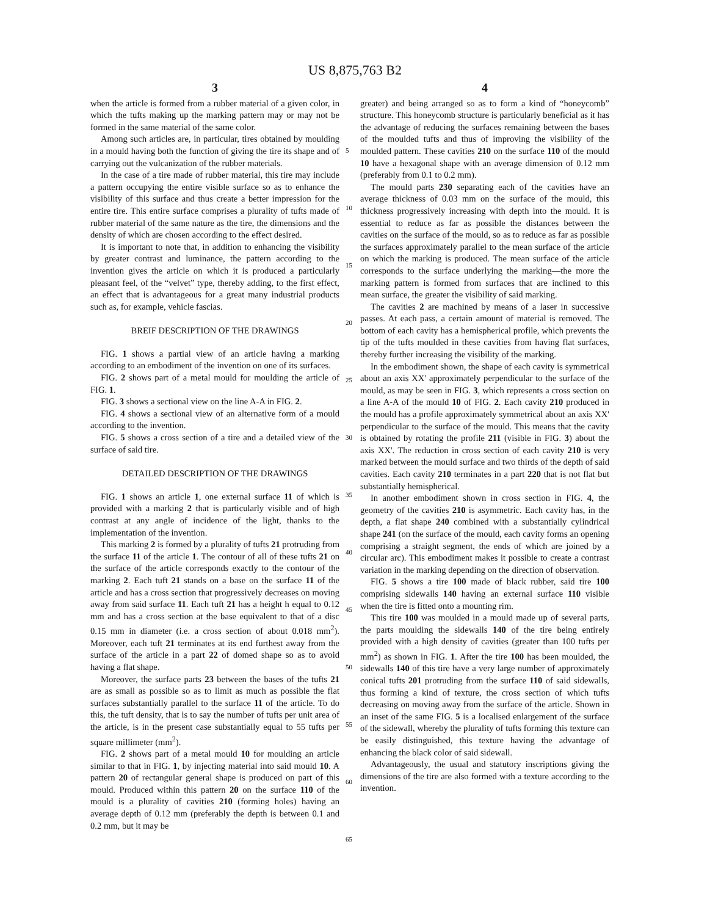US 8,875,763 B2
3
when the article is formed from a rubber material of a given color, in which the tufts making up the marking pattern may or may not be formed in the same material of the same color.
Among such articles are, in particular, tires obtained by moulding in a mould having both the function of giving the tire its shape and of carrying out the vulcanization of the rubber materials.
In the case of a tire made of rubber material, this tire may include a pattern occupying the entire visible surface so as to enhance the visibility of this surface and thus create a better impression for the entire tire. This entire surface comprises a plurality of tufts made of rubber material of the same nature as the tire, the dimensions and the density of which are chosen according to the effect desired.
It is important to note that, in addition to enhancing the visibility by greater contrast and luminance, the pattern according to the invention gives the article on which it is produced a particularly pleasant feel, of the “velvet” type, thereby adding, to the first effect, an effect that is advantageous for a great many industrial products such as, for example, vehicle fascias.
BREIF DESCRIPTION OF THE DRAWINGS
FIG. 1 shows a partial view of an article having a marking according to an embodiment of the invention on one of its surfaces.
FIG. 2 shows part of a metal mould for moulding the article of FIG. 1.
FIG. 3 shows a sectional view on the line A-A in FIG. 2.
FIG. 4 shows a sectional view of an alternative form of a mould according to the invention.
FIG. 5 shows a cross section of a tire and a detailed view of the surface of said tire.
DETAILED DESCRIPTION OF THE DRAWINGS
FIG. 1 shows an article 1, one external surface 11 of which is provided with a marking 2 that is particularly visible and of high contrast at any angle of incidence of the light, thanks to the implementation of the invention.
This marking 2 is formed by a plurality of tufts 21 protruding from the surface 11 of the article 1. The contour of all of these tufts 21 on the surface of the article corresponds exactly to the contour of the marking 2. Each tuft 21 stands on a base on the surface 11 of the article and has a cross section that progressively decreases on moving away from said surface 11. Each tuft 21 has a height h equal to 0.12 mm and has a cross section at the base equivalent to that of a disc 0.15 mm in diameter (i.e. a cross section of about 0.018 mm<sup>2</sup>). Moreover, each tuft 21 terminates at its end furthest away from the surface of the article in a part 22 of domed shape so as to avoid having a flat shape.
Moreover, the surface parts 23 between the bases of the tufts 21 are as small as possible so as to limit as much as possible the flat surfaces substantially parallel to the surface 11 of the article. To do this, the tuft density, that is to say the number of tufts per unit area of the article, is in the present case substantially equal to 55 tufts per square millimeter (mm<sup>2</sup>).
FIG. 2 shows part of a metal mould 10 for moulding an article similar to that in FIG. 1, by injecting material into said mould 10. A pattern 20 of rectangular general shape is produced on part of this mould. Produced within this pattern 20 on the surface 110 of the mould is a plurality of cavities 210 (forming holes) having an average depth of 0.12 mm (preferably the depth is between 0.1 and 0.2 mm, but it may be
4
greater) and being arranged so as to form a kind of “honeycomb” structure. This honeycomb structure is particularly beneficial as it has the advantage of reducing the surfaces remaining between the bases of the moulded tufts and thus of improving the visibility of the moulded pattern. These cavities 210 on the surface 110 of the mould 10 have a hexagonal shape with an average dimension of 0.12 mm (preferably from 0.1 to 0.2 mm).
The mould parts 230 separating each of the cavities have an average thickness of 0.03 mm on the surface of the mould, this thickness progressively increasing with depth into the mould. It is essential to reduce as far as possible the distances between the cavities on the surface of the mould, so as to reduce as far as possible the surfaces approximately parallel to the mean surface of the article on which the marking is produced. The mean surface of the article corresponds to the surface underlying the marking—the more the marking pattern is formed from surfaces that are inclined to this mean surface, the greater the visibility of said marking.
The cavities 2 are machined by means of a laser in successive passes. At each pass, a certain amount of material is removed. The bottom of each cavity has a hemispherical profile, which prevents the tip of the tufts moulded in these cavities from having flat surfaces, thereby further increasing the visibility of the marking.
In the embodiment shown, the shape of each cavity is symmetrical about an axis XX' approximately perpendicular to the surface of the mould, as may be seen in FIG. 3, which represents a cross section on a line A-A of the mould 10 of FIG. 2. Each cavity 210 produced in the mould has a profile approximately symmetrical about an axis XX' perpendicular to the surface of the mould. This means that the cavity is obtained by rotating the profile 211 (visible in FIG. 3) about the axis XX'. The reduction in cross section of each cavity 210 is very marked between the mould surface and two thirds of the depth of said cavities. Each cavity 210 terminates in a part 220 that is not flat but substantially hemispherical.
In another embodiment shown in cross section in FIG. 4, the geometry of the cavities 210 is asymmetric. Each cavity has, in the depth, a flat shape 240 combined with a substantially cylindrical shape 241 (on the surface of the mould, each cavity forms an opening comprising a straight segment, the ends of which are joined by a circular arc). This embodiment makes it possible to create a contrast variation in the marking depending on the direction of observation.
FIG. 5 shows a tire 100 made of black rubber, said tire 100 comprising sidewalls 140 having an external surface 110 visible when the tire is fitted onto a mounting rim.
This tire 100 was moulded in a mould made up of several parts, the parts moulding the sidewalls 140 of the tire being entirely provided with a high density of cavities (greater than 100 tufts per mm<sup>2</sup>) as shown in FIG. 1. After the tire 100 has been moulded, the sidewalls 140 of this tire have a very large number of approximately conical tufts 201 protruding from the surface 110 of said sidewalls, thus forming a kind of texture, the cross section of which tufts decreasing on moving away from the surface of the article. Shown in an inset of the same FIG. 5 is a localised enlargement of the surface of the sidewall, whereby the plurality of tufts forming this texture can be easily distinguished, this texture having the advantage of enhancing the black color of said sidewall.
Advantageously, the usual and statutory inscriptions giving the dimensions of the tire are also formed with a texture according to the invention.
5
10
15
20
25
30
35
40
45
50
55
60
65